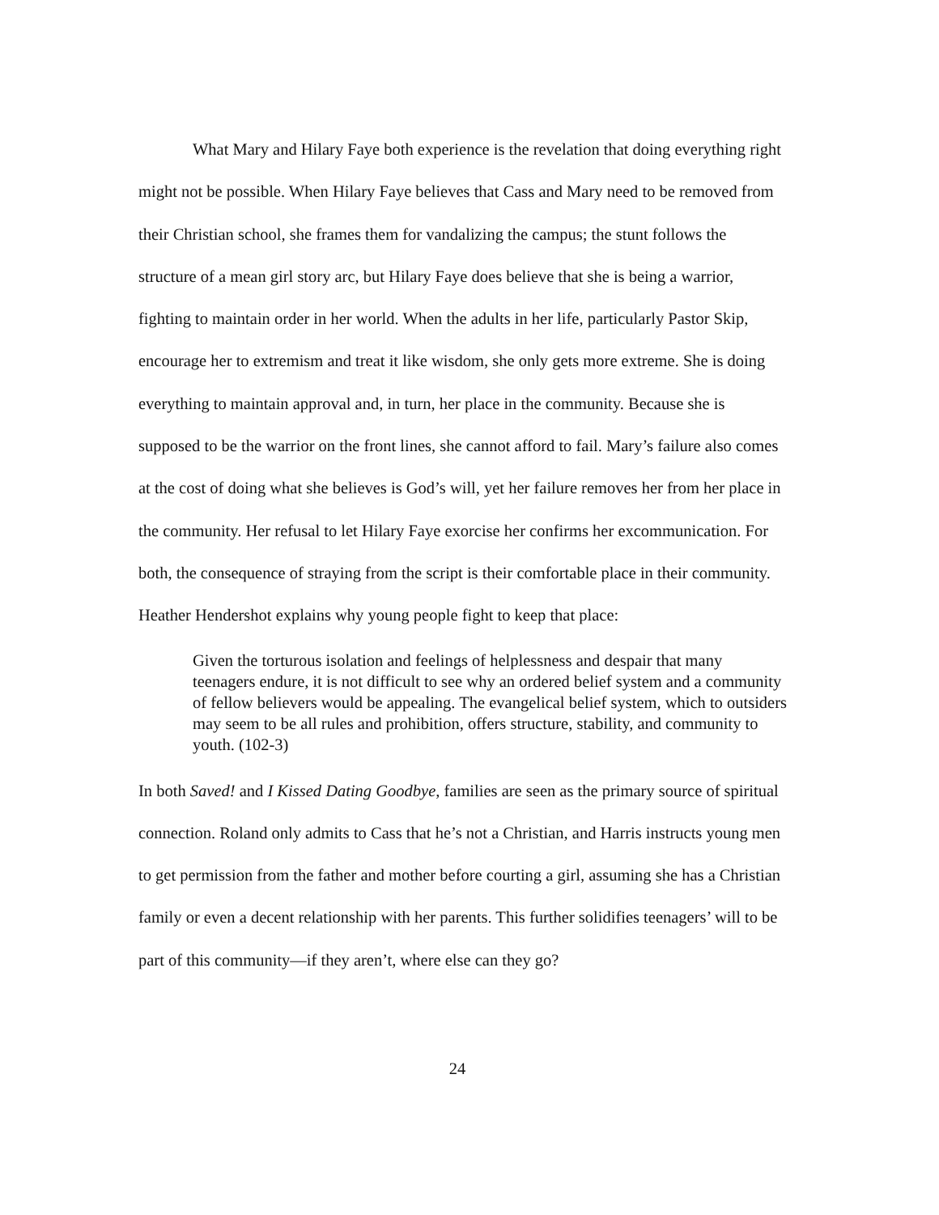What Mary and Hilary Faye both experience is the revelation that doing everything right might not be possible. When Hilary Faye believes that Cass and Mary need to be removed from their Christian school, she frames them for vandalizing the campus; the stunt follows the structure of a mean girl story arc, but Hilary Faye does believe that she is being a warrior, fighting to maintain order in her world. When the adults in her life, particularly Pastor Skip, encourage her to extremism and treat it like wisdom, she only gets more extreme. She is doing everything to maintain approval and, in turn, her place in the community. Because she is supposed to be the warrior on the front lines, she cannot afford to fail. Mary’s failure also comes at the cost of doing what she believes is God’s will, yet her failure removes her from her place in the community. Her refusal to let Hilary Faye exorcise her confirms her excommunication. For both, the consequence of straying from the script is their comfortable place in their community. Heather Hendershot explains why young people fight to keep that place:
Given the torturous isolation and feelings of helplessness and despair that many teenagers endure, it is not difficult to see why an ordered belief system and a community of fellow believers would be appealing. The evangelical belief system, which to outsiders may seem to be all rules and prohibition, offers structure, stability, and community to youth. (102-3)
In both Saved! and I Kissed Dating Goodbye, families are seen as the primary source of spiritual connection. Roland only admits to Cass that he’s not a Christian, and Harris instructs young men to get permission from the father and mother before courting a girl, assuming she has a Christian family or even a decent relationship with her parents. This further solidifies teenagers’ will to be part of this community—if they aren’t, where else can they go?
24